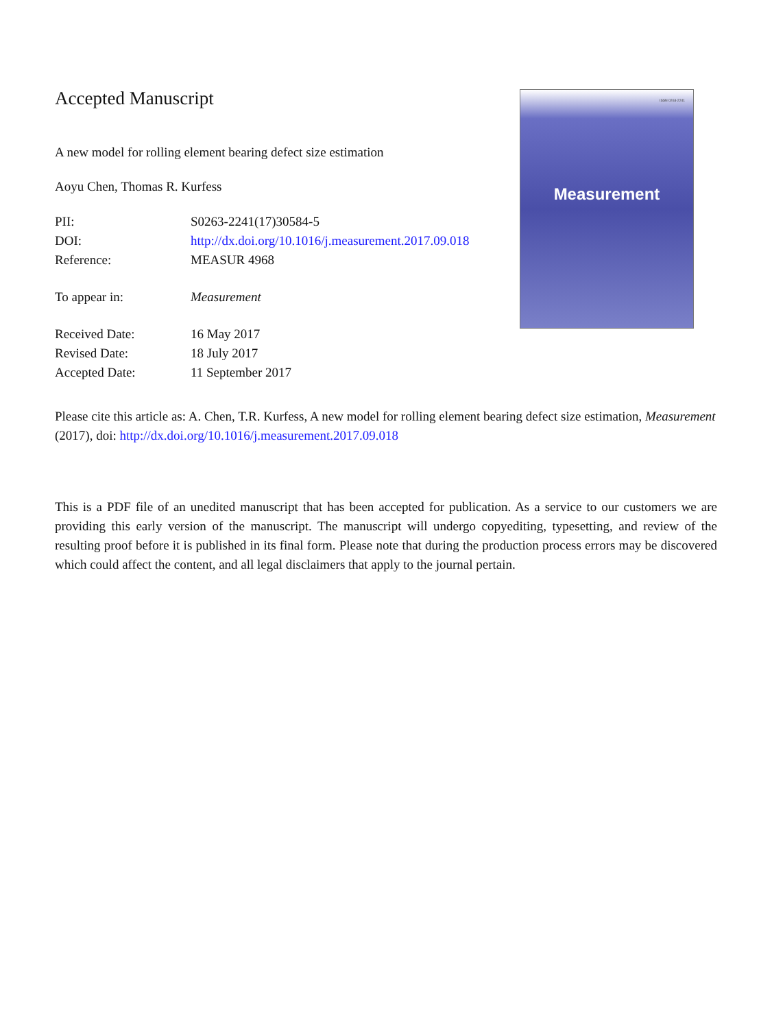Accepted Manuscript
A new model for rolling element bearing defect size estimation
Aoyu Chen, Thomas R. Kurfess
PII: S0263-2241(17)30584-5
DOI: http://dx.doi.org/10.1016/j.measurement.2017.09.018
Reference: MEASUR 4968
To appear in: Measurement
Received Date: 16 May 2017
Revised Date: 18 July 2017
Accepted Date: 11 September 2017
ISSN 0263-2241
Measurement
Please cite this article as: A. Chen, T.R. Kurfess, A new model for rolling element bearing defect size estimation, Measurement (2017), doi: http://dx.doi.org/10.1016/j.measurement.2017.09.018
This is a PDF file of an unedited manuscript that has been accepted for publication. As a service to our customers we are providing this early version of the manuscript. The manuscript will undergo copyediting, typesetting, and review of the resulting proof before it is published in its final form. Please note that during the production process errors may be discovered which could affect the content, and all legal disclaimers that apply to the journal pertain.